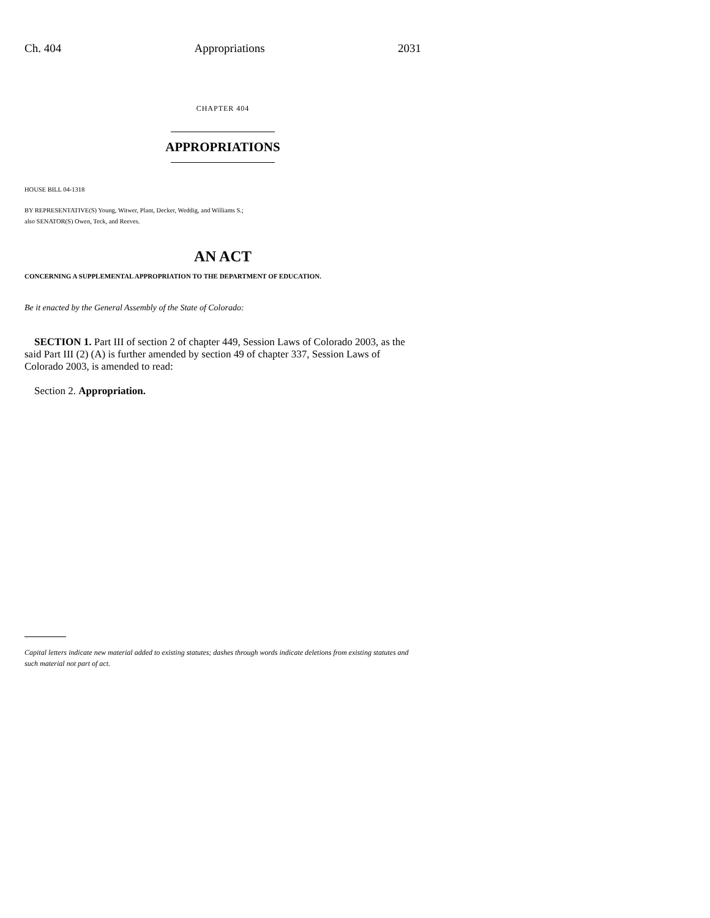Ch. 404 Appropriations 2031
CHAPTER 404
APPROPRIATIONS
HOUSE BILL 04-1318
BY REPRESENTATIVE(S) Young, Witwer, Plant, Decker, Weddig, and Williams S.;
also SENATOR(S) Owen, Teck, and Reeves.
AN ACT
CONCERNING A SUPPLEMENTAL APPROPRIATION TO THE DEPARTMENT OF EDUCATION.
Be it enacted by the General Assembly of the State of Colorado:
SECTION 1. Part III of section 2 of chapter 449, Session Laws of Colorado 2003, as the said Part III (2) (A) is further amended by section 49 of chapter 337, Session Laws of Colorado 2003, is amended to read:
Section 2. Appropriation.
Capital letters indicate new material added to existing statutes; dashes through words indicate deletions from existing statutes and such material not part of act.